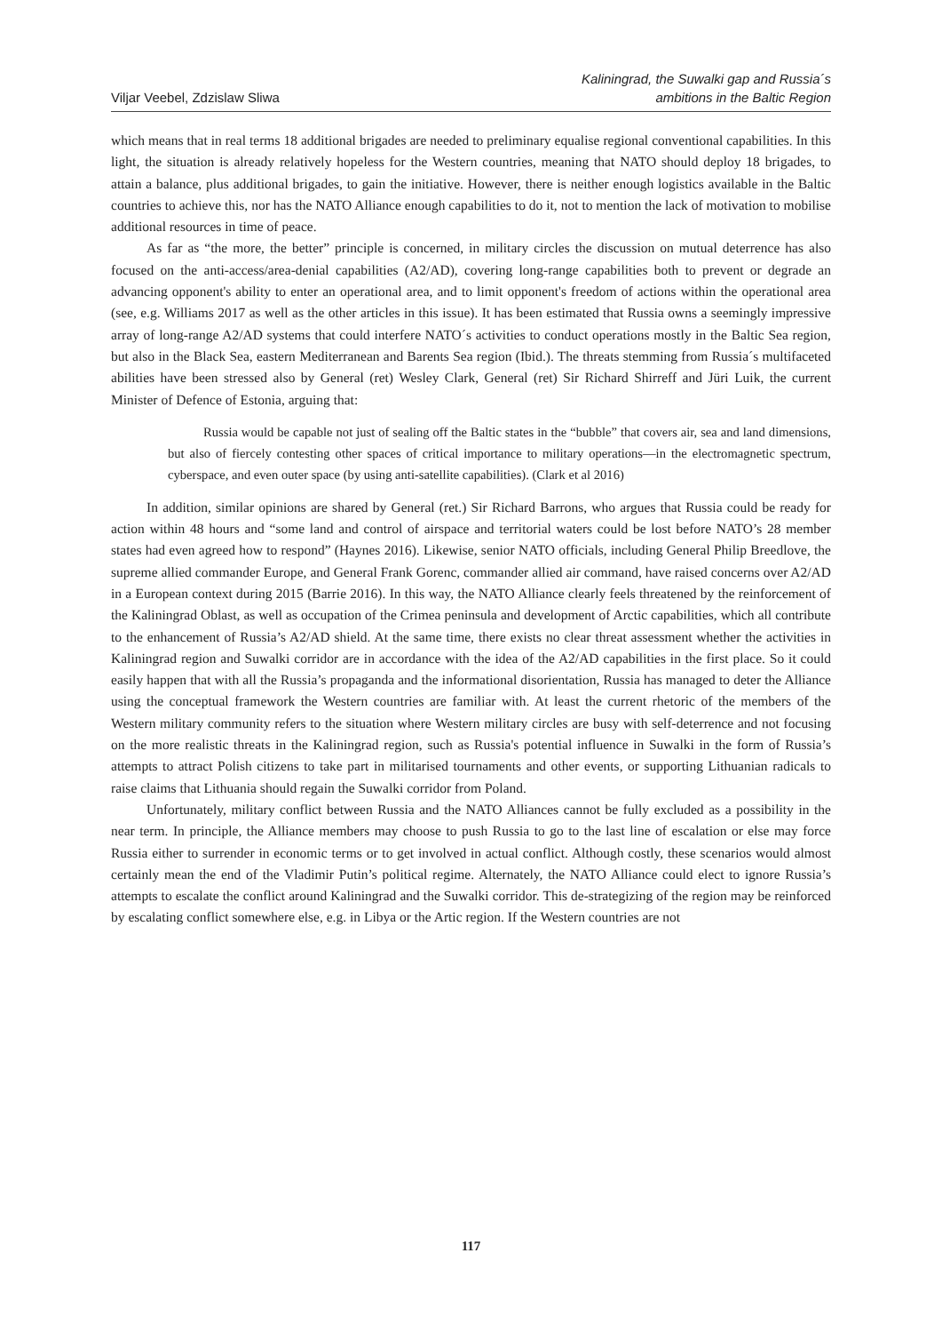Viljar Veebel, Zdzislaw Sliwa
Kaliningrad, the Suwalki gap and Russia´s
ambitions in the Baltic Region
which means that in real terms 18 additional brigades are needed to preliminary equalise regional conventional capabilities. In this light, the situation is already relatively hopeless for the Western countries, meaning that NATO should deploy 18 brigades, to attain a balance, plus additional brigades, to gain the initiative. However, there is neither enough logistics available in the Baltic countries to achieve this, nor has the NATO Alliance enough capabilities to do it, not to mention the lack of motivation to mobilise additional resources in time of peace.
As far as “the more, the better” principle is concerned, in military circles the discussion on mutual deterrence has also focused on the anti-access/area-denial capabilities (A2/AD), covering long-range capabilities both to prevent or degrade an advancing opponent's ability to enter an operational area, and to limit opponent's freedom of actions within the operational area (see, e.g. Williams 2017 as well as the other articles in this issue). It has been estimated that Russia owns a seemingly impressive array of long-range A2/AD systems that could interfere NATO´s activities to conduct operations mostly in the Baltic Sea region, but also in the Black Sea, eastern Mediterranean and Barents Sea region (Ibid.). The threats stemming from Russia´s multifaceted abilities have been stressed also by General (ret) Wesley Clark, General (ret) Sir Richard Shirreff and Jüri Luik, the current Minister of Defence of Estonia, arguing that:
Russia would be capable not just of sealing off the Baltic states in the “bubble” that covers air, sea and land dimensions, but also of fiercely contesting other spaces of critical importance to military operations—in the electromagnetic spectrum, cyberspace, and even outer space (by using anti-satellite capabilities). (Clark et al 2016)
In addition, similar opinions are shared by General (ret.) Sir Richard Barrons, who argues that Russia could be ready for action within 48 hours and “some land and control of airspace and territorial waters could be lost before NATO’s 28 member states had even agreed how to respond” (Haynes 2016). Likewise, senior NATO officials, including General Philip Breedlove, the supreme allied commander Europe, and General Frank Gorenc, commander allied air command, have raised concerns over A2/AD in a European context during 2015 (Barrie 2016). In this way, the NATO Alliance clearly feels threatened by the reinforcement of the Kaliningrad Oblast, as well as occupation of the Crimea peninsula and development of Arctic capabilities, which all contribute to the enhancement of Russia’s A2/AD shield. At the same time, there exists no clear threat assessment whether the activities in Kaliningrad region and Suwalki corridor are in accordance with the idea of the A2/AD capabilities in the first place. So it could easily happen that with all the Russia’s propaganda and the informational disorientation, Russia has managed to deter the Alliance using the conceptual framework the Western countries are familiar with. At least the current rhetoric of the members of the Western military community refers to the situation where Western military circles are busy with self-deterrence and not focusing on the more realistic threats in the Kaliningrad region, such as Russia's potential influence in Suwalki in the form of Russia’s attempts to attract Polish citizens to take part in militarised tournaments and other events, or supporting Lithuanian radicals to raise claims that Lithuania should regain the Suwalki corridor from Poland.
Unfortunately, military conflict between Russia and the NATO Alliances cannot be fully excluded as a possibility in the near term. In principle, the Alliance members may choose to push Russia to go to the last line of escalation or else may force Russia either to surrender in economic terms or to get involved in actual conflict. Although costly, these scenarios would almost certainly mean the end of the Vladimir Putin’s political regime. Alternately, the NATO Alliance could elect to ignore Russia’s attempts to escalate the conflict around Kaliningrad and the Suwalki corridor. This de-strategizing of the region may be reinforced by escalating conflict somewhere else, e.g. in Libya or the Artic region. If the Western countries are not
117